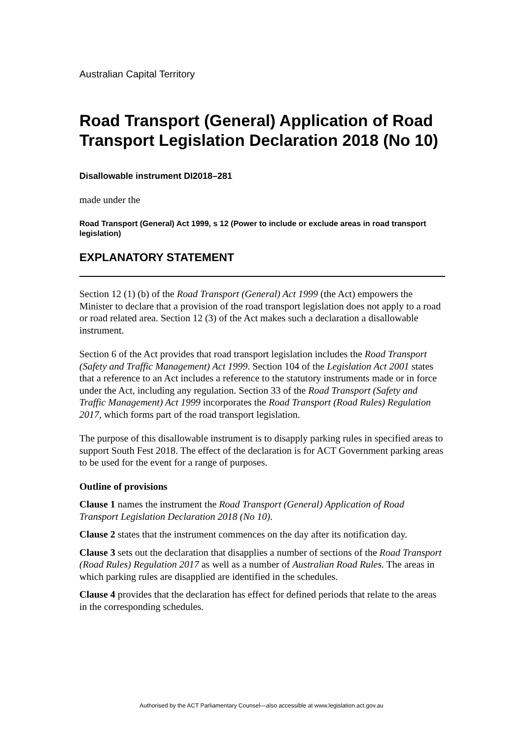Australian Capital Territory
Road Transport (General) Application of Road Transport Legislation Declaration 2018 (No 10)
Disallowable instrument DI2018–281
made under the
Road Transport (General) Act 1999, s 12 (Power to include or exclude areas in road transport legislation)
EXPLANATORY STATEMENT
Section 12 (1) (b) of the Road Transport (General) Act 1999 (the Act) empowers the Minister to declare that a provision of the road transport legislation does not apply to a road or road related area. Section 12 (3) of the Act makes such a declaration a disallowable instrument.
Section 6 of the Act provides that road transport legislation includes the Road Transport (Safety and Traffic Management) Act 1999. Section 104 of the Legislation Act 2001 states that a reference to an Act includes a reference to the statutory instruments made or in force under the Act, including any regulation. Section 33 of the Road Transport (Safety and Traffic Management) Act 1999 incorporates the Road Transport (Road Rules) Regulation 2017, which forms part of the road transport legislation.
The purpose of this disallowable instrument is to disapply parking rules in specified areas to support South Fest 2018. The effect of the declaration is for ACT Government parking areas to be used for the event for a range of purposes.
Outline of provisions
Clause 1 names the instrument the Road Transport (General) Application of Road Transport Legislation Declaration 2018 (No 10).
Clause 2 states that the instrument commences on the day after its notification day.
Clause 3 sets out the declaration that disapplies a number of sections of the Road Transport (Road Rules) Regulation 2017 as well as a number of Australian Road Rules. The areas in which parking rules are disapplied are identified in the schedules.
Clause 4 provides that the declaration has effect for defined periods that relate to the areas in the corresponding schedules.
Authorised by the ACT Parliamentary Counsel—also accessible at www.legislation.act.gov.au